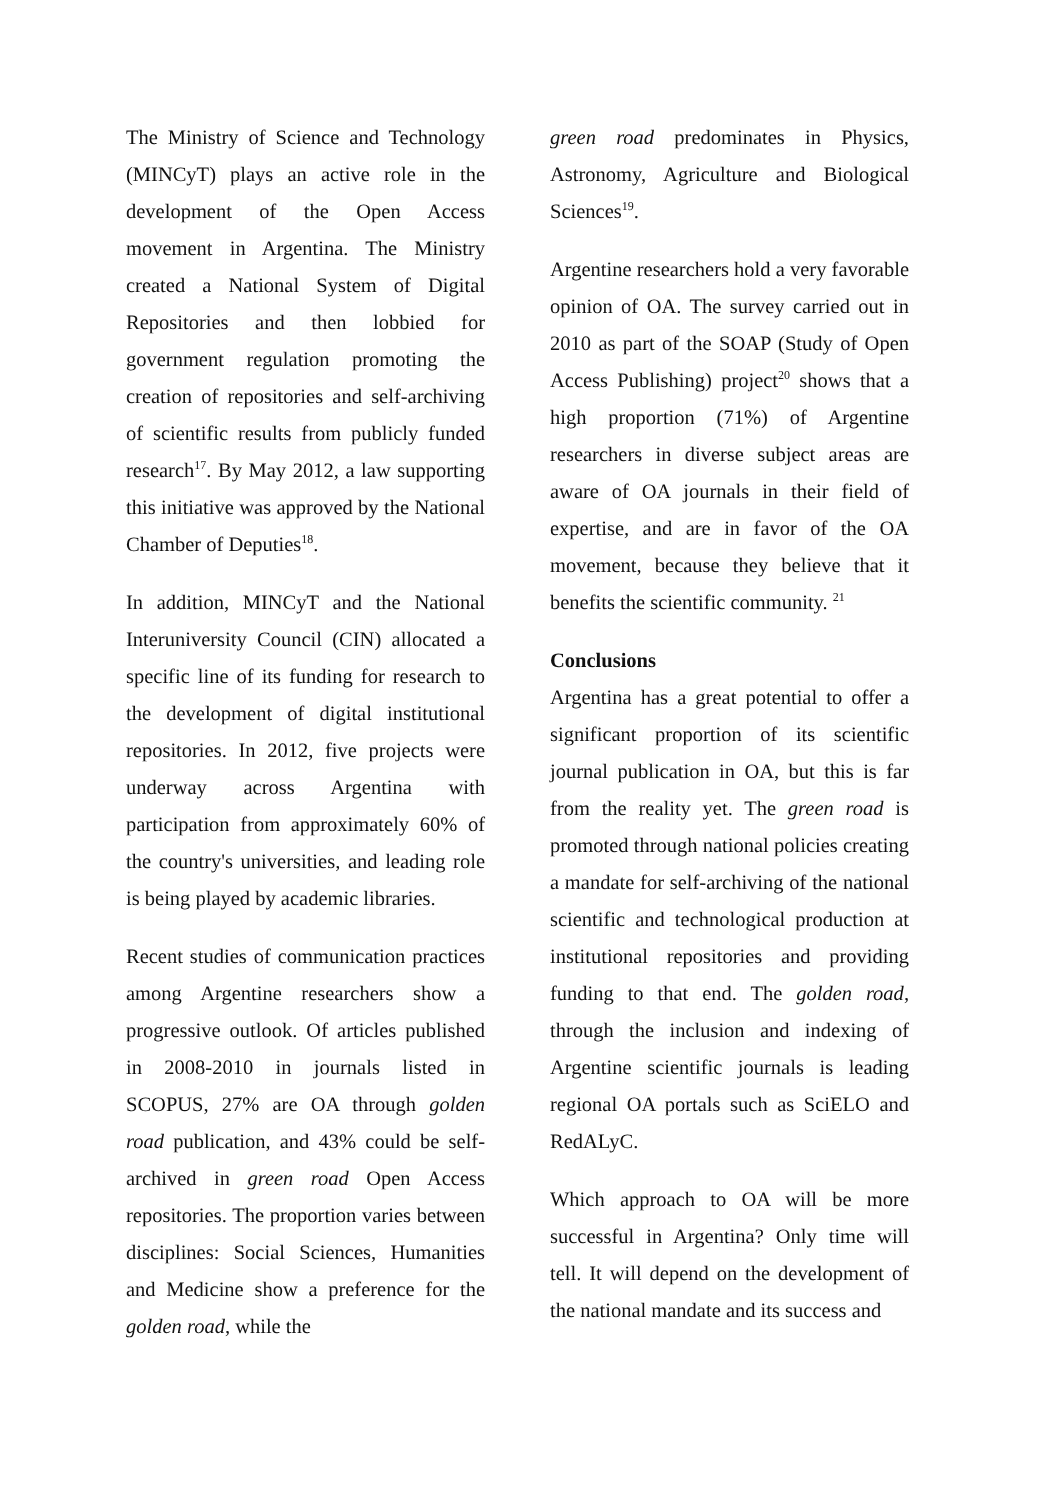The Ministry of Science and Technology (MINCyT) plays an active role in the development of the Open Access movement in Argentina. The Ministry created a National System of Digital Repositories and then lobbied for government regulation promoting the creation of repositories and self-archiving of scientific results from publicly funded research<sup>17</sup>. By May 2012, a law supporting this initiative was approved by the National Chamber of Deputies<sup>18</sup>.
In addition, MINCyT and the National Interuniversity Council (CIN) allocated a specific line of its funding for research to the development of digital institutional repositories. In 2012, five projects were underway across Argentina with participation from approximately 60% of the country's universities, and leading role is being played by academic libraries.
Recent studies of communication practices among Argentine researchers show a progressive outlook. Of articles published in 2008-2010 in journals listed in SCOPUS, 27% are OA through golden road publication, and 43% could be self-archived in green road Open Access repositories. The proportion varies between disciplines: Social Sciences, Humanities and Medicine show a preference for the golden road, while the
green road predominates in Physics, Astronomy, Agriculture and Biological Sciences<sup>19</sup>.
Argentine researchers hold a very favorable opinion of OA. The survey carried out in 2010 as part of the SOAP (Study of Open Access Publishing) project<sup>20</sup> shows that a high proportion (71%) of Argentine researchers in diverse subject areas are aware of OA journals in their field of expertise, and are in favor of the OA movement, because they believe that it benefits the scientific community. <sup>21</sup>
Conclusions
Argentina has a great potential to offer a significant proportion of its scientific journal publication in OA, but this is far from the reality yet. The green road is promoted through national policies creating a mandate for self-archiving of the national scientific and technological production at institutional repositories and providing funding to that end. The golden road, through the inclusion and indexing of Argentine scientific journals is leading regional OA portals such as SciELO and RedALyC.
Which approach to OA will be more successful in Argentina? Only time will tell. It will depend on the development of the national mandate and its success and